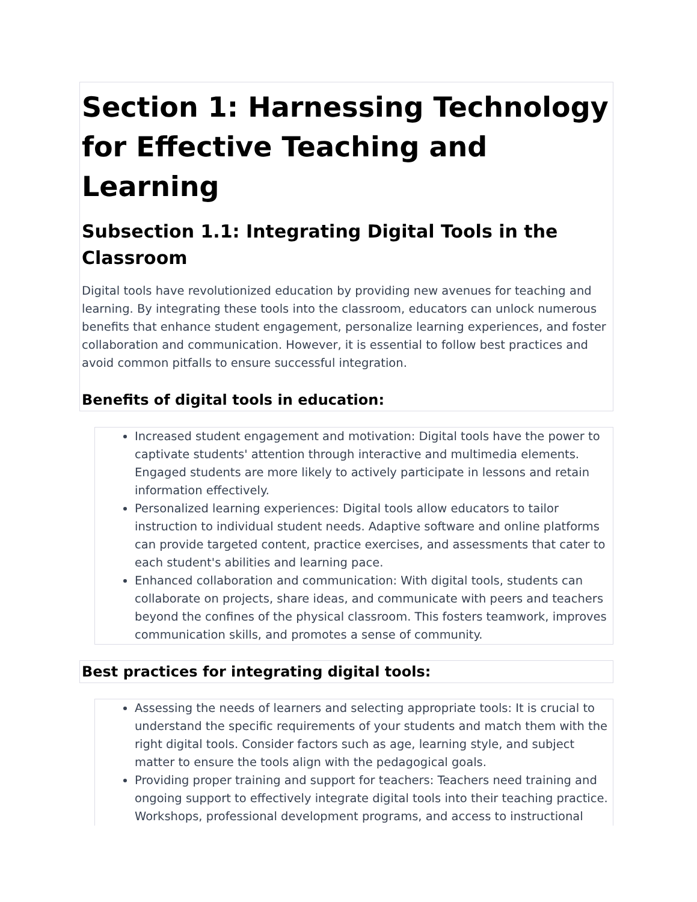Section 1: Harnessing Technology for Effective Teaching and Learning
Subsection 1.1: Integrating Digital Tools in the Classroom
Digital tools have revolutionized education by providing new avenues for teaching and learning. By integrating these tools into the classroom, educators can unlock numerous benefits that enhance student engagement, personalize learning experiences, and foster collaboration and communication. However, it is essential to follow best practices and avoid common pitfalls to ensure successful integration.
Benefits of digital tools in education:
Increased student engagement and motivation: Digital tools have the power to captivate students' attention through interactive and multimedia elements. Engaged students are more likely to actively participate in lessons and retain information effectively.
Personalized learning experiences: Digital tools allow educators to tailor instruction to individual student needs. Adaptive software and online platforms can provide targeted content, practice exercises, and assessments that cater to each student's abilities and learning pace.
Enhanced collaboration and communication: With digital tools, students can collaborate on projects, share ideas, and communicate with peers and teachers beyond the confines of the physical classroom. This fosters teamwork, improves communication skills, and promotes a sense of community.
Best practices for integrating digital tools:
Assessing the needs of learners and selecting appropriate tools: It is crucial to understand the specific requirements of your students and match them with the right digital tools. Consider factors such as age, learning style, and subject matter to ensure the tools align with the pedagogical goals.
Providing proper training and support for teachers: Teachers need training and ongoing support to effectively integrate digital tools into their teaching practice. Workshops, professional development programs, and access to instructional